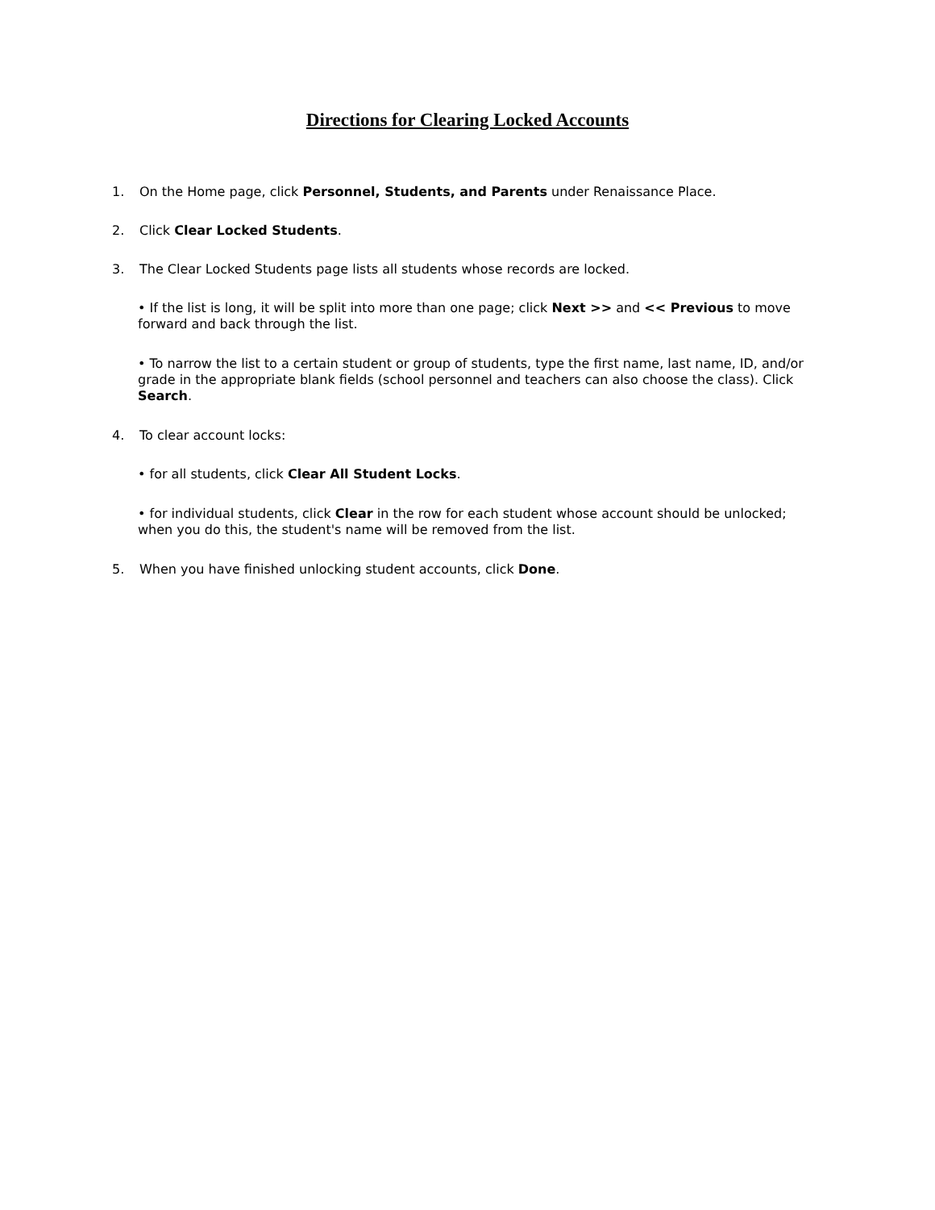Directions for Clearing Locked Accounts
1. On the Home page, click Personnel, Students, and Parents under Renaissance Place.
2. Click Clear Locked Students.
3. The Clear Locked Students page lists all students whose records are locked.
• If the list is long, it will be split into more than one page; click Next >> and << Previous to move forward and back through the list.
• To narrow the list to a certain student or group of students, type the first name, last name, ID, and/or grade in the appropriate blank fields (school personnel and teachers can also choose the class). Click Search.
4. To clear account locks:
• for all students, click Clear All Student Locks.
• for individual students, click Clear in the row for each student whose account should be unlocked; when you do this, the student's name will be removed from the list.
5. When you have finished unlocking student accounts, click Done.